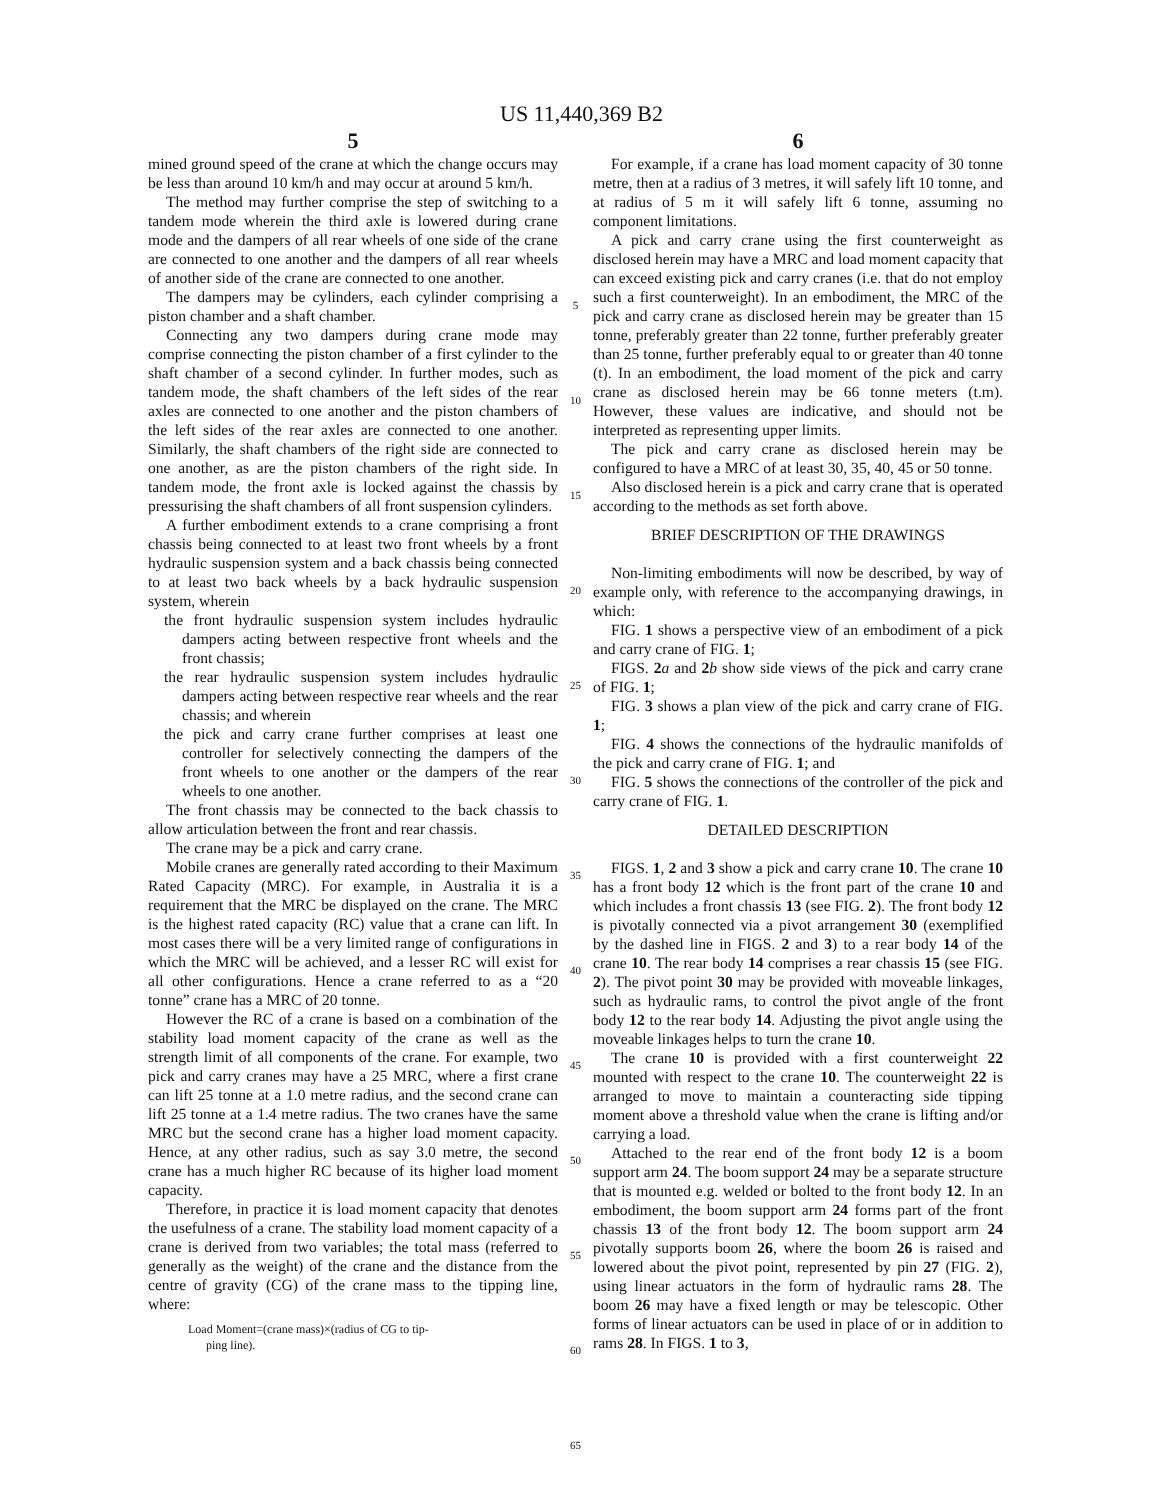US 11,440,369 B2
5
mined ground speed of the crane at which the change occurs may be less than around 10 km/h and may occur at around 5 km/h.
The method may further comprise the step of switching to a tandem mode wherein the third axle is lowered during crane mode and the dampers of all rear wheels of one side of the crane are connected to one another and the dampers of all rear wheels of another side of the crane are connected to one another.
The dampers may be cylinders, each cylinder comprising a piston chamber and a shaft chamber.
Connecting any two dampers during crane mode may comprise connecting the piston chamber of a first cylinder to the shaft chamber of a second cylinder. In further modes, such as tandem mode, the shaft chambers of the left sides of the rear axles are connected to one another and the piston chambers of the left sides of the rear axles are connected to one another. Similarly, the shaft chambers of the right side are connected to one another, as are the piston chambers of the right side. In tandem mode, the front axle is locked against the chassis by pressurising the shaft chambers of all front suspension cylinders.
A further embodiment extends to a crane comprising a front chassis being connected to at least two front wheels by a front hydraulic suspension system and a back chassis being connected to at least two back wheels by a back hydraulic suspension system, wherein
the front hydraulic suspension system includes hydraulic dampers acting between respective front wheels and the front chassis;
the rear hydraulic suspension system includes hydraulic dampers acting between respective rear wheels and the rear chassis; and wherein
the pick and carry crane further comprises at least one controller for selectively connecting the dampers of the front wheels to one another or the dampers of the rear wheels to one another.
The front chassis may be connected to the back chassis to allow articulation between the front and rear chassis.
The crane may be a pick and carry crane.
Mobile cranes are generally rated according to their Maximum Rated Capacity (MRC). For example, in Australia it is a requirement that the MRC be displayed on the crane. The MRC is the highest rated capacity (RC) value that a crane can lift. In most cases there will be a very limited range of configurations in which the MRC will be achieved, and a lesser RC will exist for all other configurations. Hence a crane referred to as a “20 tonne” crane has a MRC of 20 tonne.
However the RC of a crane is based on a combination of the stability load moment capacity of the crane as well as the strength limit of all components of the crane. For example, two pick and carry cranes may have a 25 MRC, where a first crane can lift 25 tonne at a 1.0 metre radius, and the second crane can lift 25 tonne at a 1.4 metre radius. The two cranes have the same MRC but the second crane has a higher load moment capacity. Hence, at any other radius, such as say 3.0 metre, the second crane has a much higher RC because of its higher load moment capacity.
Therefore, in practice it is load moment capacity that denotes the usefulness of a crane. The stability load moment capacity of a crane is derived from two variables; the total mass (referred to generally as the weight) of the crane and the distance from the centre of gravity (CG) of the crane mass to the tipping line, where:
Load Moment=(crane mass)×(radius of CG to tip-
ping line).
5
10
15
20
25
30
35
40
45
50
55
60
65
6
For example, if a crane has load moment capacity of 30 tonne metre, then at a radius of 3 metres, it will safely lift 10 tonne, and at radius of 5 m it will safely lift 6 tonne, assuming no component limitations.
A pick and carry crane using the first counterweight as disclosed herein may have a MRC and load moment capacity that can exceed existing pick and carry cranes (i.e. that do not employ such a first counterweight). In an embodiment, the MRC of the pick and carry crane as disclosed herein may be greater than 15 tonne, preferably greater than 22 tonne, further preferably greater than 25 tonne, further preferably equal to or greater than 40 tonne (t). In an embodiment, the load moment of the pick and carry crane as disclosed herein may be 66 tonne meters (t.m). However, these values are indicative, and should not be interpreted as representing upper limits.
The pick and carry crane as disclosed herein may be configured to have a MRC of at least 30, 35, 40, 45 or 50 tonne.
Also disclosed herein is a pick and carry crane that is operated according to the methods as set forth above.
BRIEF DESCRIPTION OF THE DRAWINGS
Non-limiting embodiments will now be described, by way of example only, with reference to the accompanying drawings, in which:
FIG. 1 shows a perspective view of an embodiment of a pick and carry crane of FIG. 1;
FIGS. 2 a and 2 b show side views of the pick and carry crane of FIG. 1;
FIG. 3 shows a plan view of the pick and carry crane of FIG. 1;
FIG. 4 shows the connections of the hydraulic manifolds of the pick and carry crane of FIG. 1; and
FIG. 5 shows the connections of the controller of the pick and carry crane of FIG. 1.
DETAILED DESCRIPTION
FIGS. 1, 2 and 3 show a pick and carry crane 10. The crane 10 has a front body 12 which is the front part of the crane 10 and which includes a front chassis 13 (see FIG. 2). The front body 12 is pivotally connected via a pivot arrangement 30 (exemplified by the dashed line in FIGS. 2 and 3) to a rear body 14 of the crane 10. The rear body 14 comprises a rear chassis 15 (see FIG. 2). The pivot point 30 may be provided with moveable linkages, such as hydraulic rams, to control the pivot angle of the front body 12 to the rear body 14. Adjusting the pivot angle using the moveable linkages helps to turn the crane 10.
The crane 10 is provided with a first counterweight 22 mounted with respect to the crane 10. The counterweight 22 is arranged to move to maintain a counteracting side tipping moment above a threshold value when the crane is lifting and/or carrying a load.
Attached to the rear end of the front body 12 is a boom support arm 24. The boom support 24 may be a separate structure that is mounted e.g. welded or bolted to the front body 12. In an embodiment, the boom support arm 24 forms part of the front chassis 13 of the front body 12. The boom support arm 24 pivotally supports boom 26, where the boom 26 is raised and lowered about the pivot point, represented by pin 27 (FIG. 2), using linear actuators in the form of hydraulic rams 28. The boom 26 may have a fixed length or may be telescopic. Other forms of linear actuators can be used in place of or in addition to rams 28. In FIGS. 1 to 3,